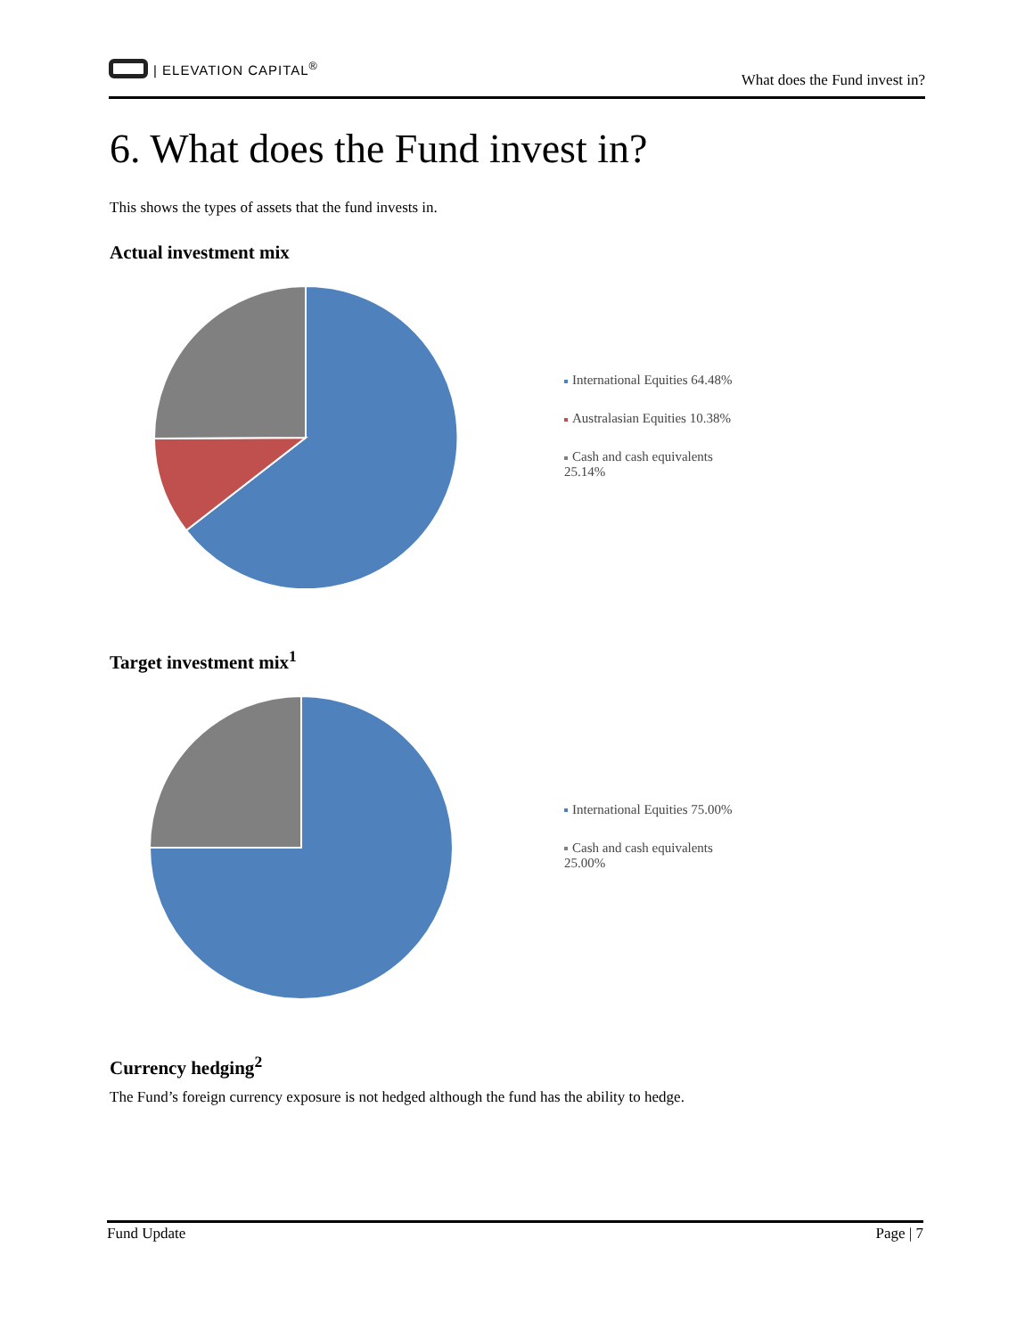| ELEVATION CAPITAL<sup>®</sup>
What does the Fund invest in?
6. What does the Fund invest in?
This shows the types of assets that the fund invests in.
Actual investment mix
International Equities 64.48%
Australasian Equities 10.38%
Cash and cash equivalents 25.14%
Target investment mix<sup>1</sup>
International Equities 75.00%
Cash and cash equivalents 25.00%
Currency hedging<sup>2</sup>
The Fund’s foreign currency exposure is not hedged although the fund has the ability to hedge.
Fund Update Page | 7